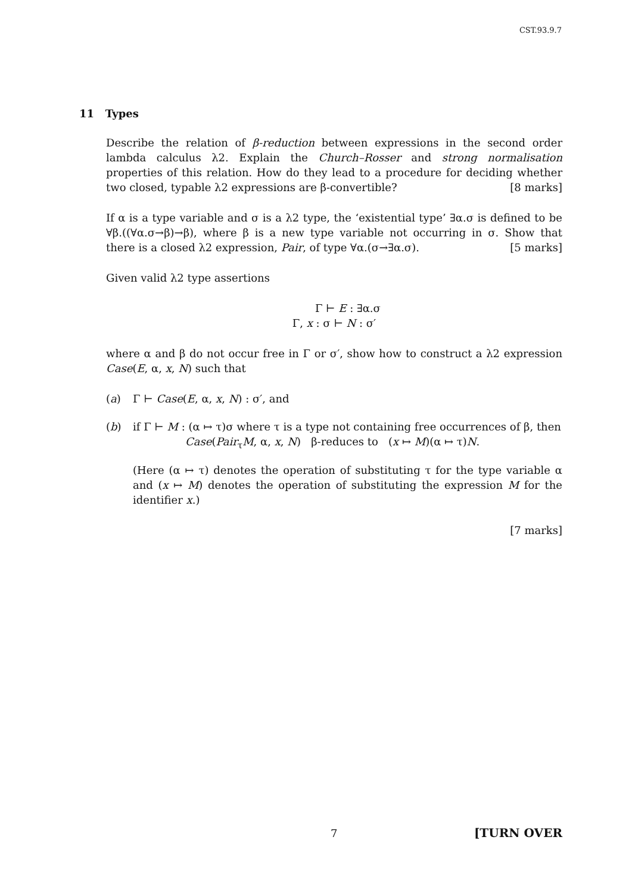CST.93.9.7
11 Types
Describe the relation of β-reduction between expressions in the second order lambda calculus λ2. Explain the Church–Rosser and strong normalisation properties of this relation. How do they lead to a procedure for deciding whether two closed, typable λ2 expressions are β-convertible? [8 marks]
If α is a type variable and σ is a λ2 type, the ‘existential type’ ∃α.σ is defined to be ∀β.((∀α.σ→β)→β), where β is a new type variable not occurring in σ. Show that there is a closed λ2 expression, Pair, of type ∀α.(σ→∃α.σ). [5 marks]
Given valid λ2 type assertions
Γ ⊢ E : ∃α.σ
Γ, x : σ ⊢ N : σ′
where α and β do not occur free in Γ or σ′, show how to construct a λ2 expression Case(E, α, x, N) such that
(a) Γ ⊢ Case(E, α, x, N) : σ′, and
(b) if Γ ⊢ M : (α ↦ τ)σ where τ is a type not containing free occurrences of β, then
Case(Pair<sub>τ</sub>M, α, x, N) β-reduces to (x ↦ M)(α ↦ τ)N.
(Here (α ↦ τ) denotes the operation of substituting τ for the type variable α and (x ↦ M) denotes the operation of substituting the expression M for the identifier x.)
[7 marks]
7 [TURN OVER